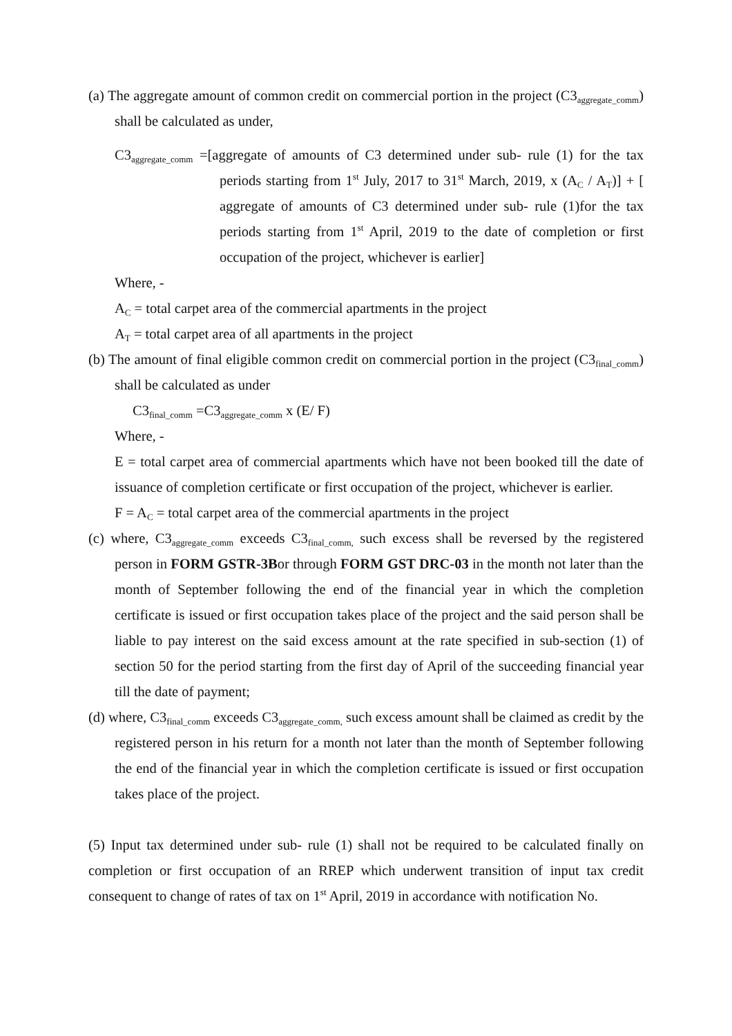(a) The aggregate amount of common credit on commercial portion in the project (C3<sub>aggregate_comm</sub>) shall be calculated as under,
C3<sub>aggregate_comm</sub> =[aggregate of amounts of C3 determined under sub- rule (1) for the tax periods starting from 1<sup>st</sup> July, 2017 to 31<sup>st</sup> March, 2019, x (A<sub>C</sub> / A<sub>T</sub>)] + [ aggregate of amounts of C3 determined under sub- rule (1)for the tax periods starting from 1<sup>st</sup> April, 2019 to the date of completion or first occupation of the project, whichever is earlier]
Where, -
A<sub>C</sub> = total carpet area of the commercial apartments in the project
A<sub>T</sub> = total carpet area of all apartments in the project
(b) The amount of final eligible common credit on commercial portion in the project (C3<sub>final_comm</sub>) shall be calculated as under
C3<sub>final_comm</sub> =C3<sub>aggregate_comm</sub> x (E/ F)
Where, -
E = total carpet area of commercial apartments which have not been booked till the date of issuance of completion certificate or first occupation of the project, whichever is earlier.
F = A<sub>C</sub> = total carpet area of the commercial apartments in the project
(c) where, C3<sub>aggregate_comm</sub> exceeds C3<sub>final_comm,</sub> such excess shall be reversed by the registered person in FORM GSTR-3Bor through FORM GST DRC-03 in the month not later than the month of September following the end of the financial year in which the completion certificate is issued or first occupation takes place of the project and the said person shall be liable to pay interest on the said excess amount at the rate specified in sub-section (1) of section 50 for the period starting from the first day of April of the succeeding financial year till the date of payment;
(d) where, C3<sub>final_comm</sub> exceeds C3<sub>aggregate_comm,</sub> such excess amount shall be claimed as credit by the registered person in his return for a month not later than the month of September following the end of the financial year in which the completion certificate is issued or first occupation takes place of the project.
(5) Input tax determined under sub- rule (1) shall not be required to be calculated finally on completion or first occupation of an RREP which underwent transition of input tax credit consequent to change of rates of tax on 1<sup>st</sup> April, 2019 in accordance with notification No.